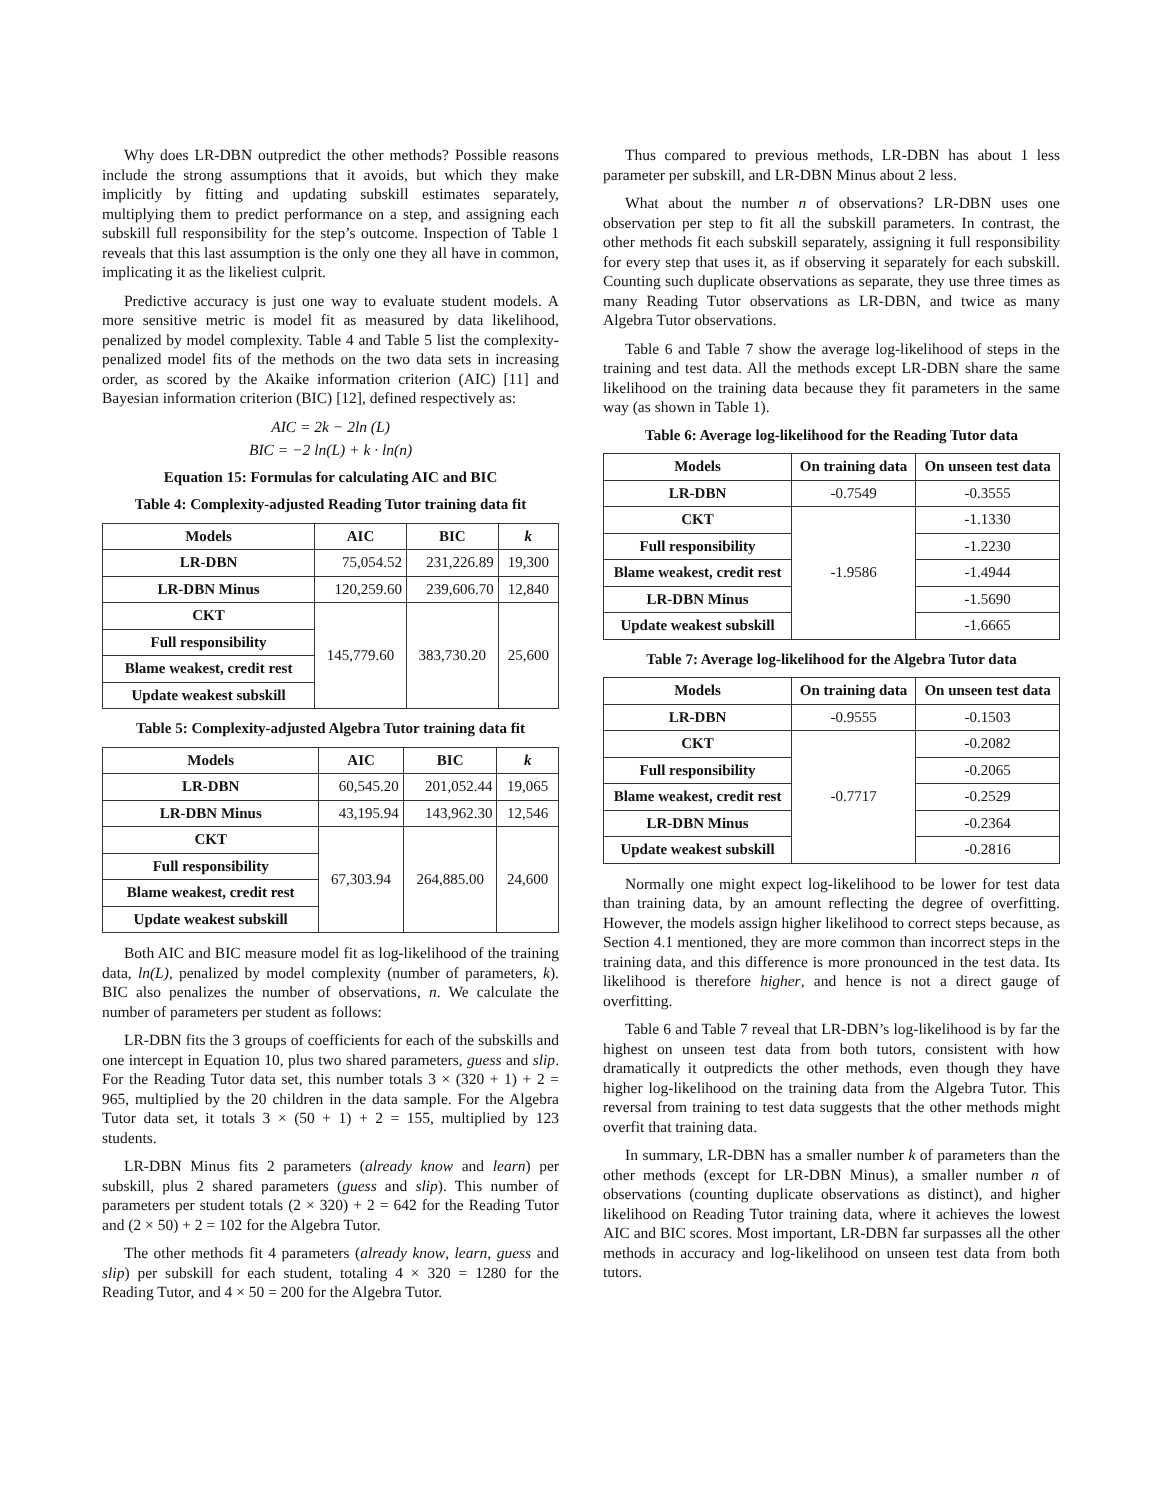Why does LR-DBN outpredict the other methods? Possible reasons include the strong assumptions that it avoids, but which they make implicitly by fitting and updating subskill estimates separately, multiplying them to predict performance on a step, and assigning each subskill full responsibility for the step’s outcome. Inspection of Table 1 reveals that this last assumption is the only one they all have in common, implicating it as the likeliest culprit.
Predictive accuracy is just one way to evaluate student models. A more sensitive metric is model fit as measured by data likelihood, penalized by model complexity. Table 4 and Table 5 list the complexity-penalized model fits of the methods on the two data sets in increasing order, as scored by the Akaike information criterion (AIC) [11] and Bayesian information criterion (BIC) [12], defined respectively as:
AIC = 2k − 2ln (L)
BIC = −2 ln(L) + k · ln(n)
Equation 15: Formulas for calculating AIC and BIC
Table 4: Complexity-adjusted Reading Tutor training data fit
| Models | AIC | BIC | k |
| --- | --- | --- | --- |
| LR-DBN | 75,054.52 | 231,226.89 | 19,300 |
| LR-DBN Minus | 120,259.60 | 239,606.70 | 12,840 |
| CKT | 145,779.60 | 383,730.20 | 25,600 |
| Full responsibility | | | |
| Blame weakest, credit rest | | | |
| Update weakest subskill | | | |
Table 5: Complexity-adjusted Algebra Tutor training data fit
| Models | AIC | BIC | k |
| --- | --- | --- | --- |
| LR-DBN | 60,545.20 | 201,052.44 | 19,065 |
| LR-DBN Minus | 43,195.94 | 143,962.30 | 12,546 |
| CKT | 67,303.94 | 264,885.00 | 24,600 |
| Full responsibility | | | |
| Blame weakest, credit rest | | | |
| Update weakest subskill | | | |
Both AIC and BIC measure model fit as log-likelihood of the training data, ln(L), penalized by model complexity (number of parameters, k). BIC also penalizes the number of observations, n. We calculate the number of parameters per student as follows:
LR-DBN fits the 3 groups of coefficients for each of the subskills and one intercept in Equation 10, plus two shared parameters, guess and slip. For the Reading Tutor data set, this number totals 3 × (320 + 1) + 2 = 965, multiplied by the 20 children in the data sample. For the Algebra Tutor data set, it totals 3 × (50 + 1) + 2 = 155, multiplied by 123 students.
LR-DBN Minus fits 2 parameters (already know and learn) per subskill, plus 2 shared parameters (guess and slip). This number of parameters per student totals (2 × 320) + 2 = 642 for the Reading Tutor and (2 × 50) + 2 = 102 for the Algebra Tutor.
The other methods fit 4 parameters (already know, learn, guess and slip) per subskill for each student, totaling 4 × 320 = 1280 for the Reading Tutor, and 4 × 50 = 200 for the Algebra Tutor.
Thus compared to previous methods, LR-DBN has about 1 less parameter per subskill, and LR-DBN Minus about 2 less.
What about the number n of observations? LR-DBN uses one observation per step to fit all the subskill parameters. In contrast, the other methods fit each subskill separately, assigning it full responsibility for every step that uses it, as if observing it separately for each subskill. Counting such duplicate observations as separate, they use three times as many Reading Tutor observations as LR-DBN, and twice as many Algebra Tutor observations.
Table 6 and Table 7 show the average log-likelihood of steps in the training and test data. All the methods except LR-DBN share the same likelihood on the training data because they fit parameters in the same way (as shown in Table 1).
Table 6: Average log-likelihood for the Reading Tutor data
| Models | On training data | On unseen test data |
| --- | --- | --- |
| LR-DBN | -0.7549 | -0.3555 |
| CKT | -1.9586 | -1.1330 |
| Full responsibility | | -1.2230 |
| Blame weakest, credit rest | | -1.4944 |
| LR-DBN Minus | | -1.5690 |
| Update weakest subskill | | -1.6665 |
Table 7: Average log-likelihood for the Algebra Tutor data
| Models | On training data | On unseen test data |
| --- | --- | --- |
| LR-DBN | -0.9555 | -0.1503 |
| CKT | -0.7717 | -0.2082 |
| Full responsibility | | -0.2065 |
| Blame weakest, credit rest | | -0.2529 |
| LR-DBN Minus | | -0.2364 |
| Update weakest subskill | | -0.2816 |
Normally one might expect log-likelihood to be lower for test data than training data, by an amount reflecting the degree of overfitting. However, the models assign higher likelihood to correct steps because, as Section 4.1 mentioned, they are more common than incorrect steps in the training data, and this difference is more pronounced in the test data. Its likelihood is therefore higher, and hence is not a direct gauge of overfitting.
Table 6 and Table 7 reveal that LR-DBN’s log-likelihood is by far the highest on unseen test data from both tutors, consistent with how dramatically it outpredicts the other methods, even though they have higher log-likelihood on the training data from the Algebra Tutor. This reversal from training to test data suggests that the other methods might overfit that training data.
In summary, LR-DBN has a smaller number k of parameters than the other methods (except for LR-DBN Minus), a smaller number n of observations (counting duplicate observations as distinct), and higher likelihood on Reading Tutor training data, where it achieves the lowest AIC and BIC scores. Most important, LR-DBN far surpasses all the other methods in accuracy and log-likelihood on unseen test data from both tutors.